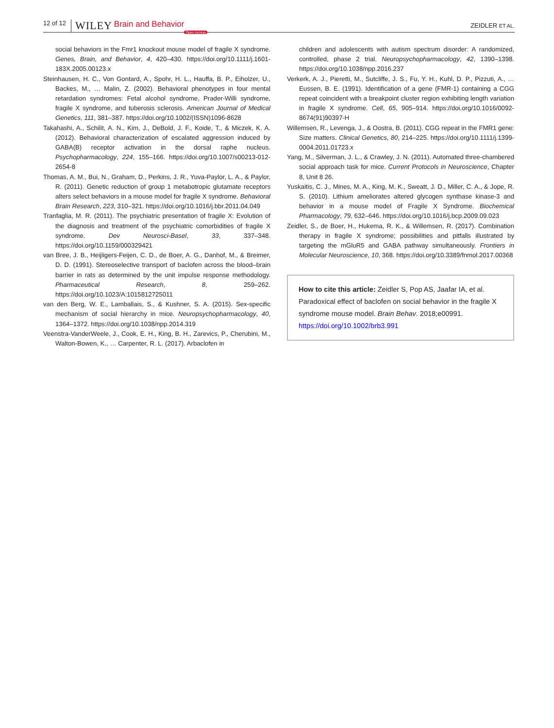12 of 12 WILEY Brain and Behavior Open Access ZEIDLER ET AL.
social behaviors in the Fmr1 knockout mouse model of fragile X syndrome. Genes, Brain, and Behavior, 4, 420–430. https://doi.org/10.1111/j.1601-183X.2005.00123.x
Steinhausen, H. C., Von Gontard, A., Spohr, H. L., Hauffa, B. P., Eiholzer, U., Backes, M., … Malin, Z. (2002). Behavioral phenotypes in four mental retardation syndromes: Fetal alcohol syndrome, Prader-Willi syndrome, fragile X syndrome, and tuberosis sclerosis. American Journal of Medical Genetics, 111, 381–387. https://doi.org/10.1002/(ISSN)1096-8628
Takahashi, A., Schilit, A. N., Kim, J., DeBold, J. F., Koide, T., & Miczek, K. A. (2012). Behavioral characterization of escalated aggression induced by GABA(B) receptor activation in the dorsal raphe nucleus. Psychopharmacology, 224, 155–166. https://doi.org/10.1007/s00213-012-2654-8
Thomas, A. M., Bui, N., Graham, D., Perkins, J. R., Yuva-Paylor, L. A., & Paylor, R. (2011). Genetic reduction of group 1 metabotropic glutamate receptors alters select behaviors in a mouse model for fragile X syndrome. Behavioral Brain Research, 223, 310–321. https://doi.org/10.1016/j.bbr.2011.04.049
Tranfaglia, M. R. (2011). The psychiatric presentation of fragile X: Evolution of the diagnosis and treatment of the psychiatric comorbidities of fragile X syndrome. Dev Neurosci-Basel, 33, 337–348. https://doi.org/10.1159/000329421
van Bree, J. B., Heijligers-Feijen, C. D., de Boer, A. G., Danhof, M., & Breimer, D. D. (1991). Stereoselective transport of baclofen across the blood–brain barrier in rats as determined by the unit impulse response methodology. Pharmaceutical Research, 8, 259–262. https://doi.org/10.1023/A:1015812725011
van den Berg, W. E., Lamballais, S., & Kushner, S. A. (2015). Sex-specific mechanism of social hierarchy in mice. Neuropsychopharmacology, 40, 1364–1372. https://doi.org/10.1038/npp.2014.319
Veenstra-VanderWeele, J., Cook, E. H., King, B. H., Zarevics, P., Cherubini, M., Walton-Bowen, K., … Carpenter, R. L. (2017). Arbaclofen in
children and adolescents with autism spectrum disorder: A randomized, controlled, phase 2 trial. Neuropsychopharmacology, 42, 1390–1398. https://doi.org/10.1038/npp.2016.237
Verkerk, A. J., Pieretti, M., Sutcliffe, J. S., Fu, Y. H., Kuhl, D. P., Pizzuti, A., … Eussen, B. E. (1991). Identification of a gene (FMR-1) containing a CGG repeat coincident with a breakpoint cluster region exhibiting length variation in fragile X syndrome. Cell, 65, 905–914. https://doi.org/10.1016/0092-8674(91)90397-H
Willemsen, R., Levenga, J., & Oostra, B. (2011). CGG repeat in the FMR1 gene: Size matters. Clinical Genetics, 80, 214–225. https://doi.org/10.1111/j.1399-0004.2011.01723.x
Yang, M., Silverman, J. L., & Crawley, J. N. (2011). Automated three-chambered social approach task for mice. Current Protocols in Neuroscience, Chapter 8, Unit 8 26.
Yuskaitis, C. J., Mines, M. A., King, M. K., Sweatt, J. D., Miller, C. A., & Jope, R. S. (2010). Lithium ameliorates altered glycogen synthase kinase-3 and behavior in a mouse model of Fragile X Syndrome. Biochemical Pharmacology, 79, 632–646. https://doi.org/10.1016/j.bcp.2009.09.023
Zeidler, S., de Boer, H., Hukema, R. K., & Willemsen, R. (2017). Combination therapy in fragile X syndrome; possibilities and pitfalls illustrated by targeting the mGluR5 and GABA pathway simultaneously. Frontiers in Molecular Neuroscience, 10, 368. https://doi.org/10.3389/fnmol.2017.00368
How to cite this article: Zeidler S, Pop AS, Jaafar IA, et al. Paradoxical effect of baclofen on social behavior in the fragile X syndrome mouse model. Brain Behav. 2018;e00991. https://doi.org/10.1002/brb3.991